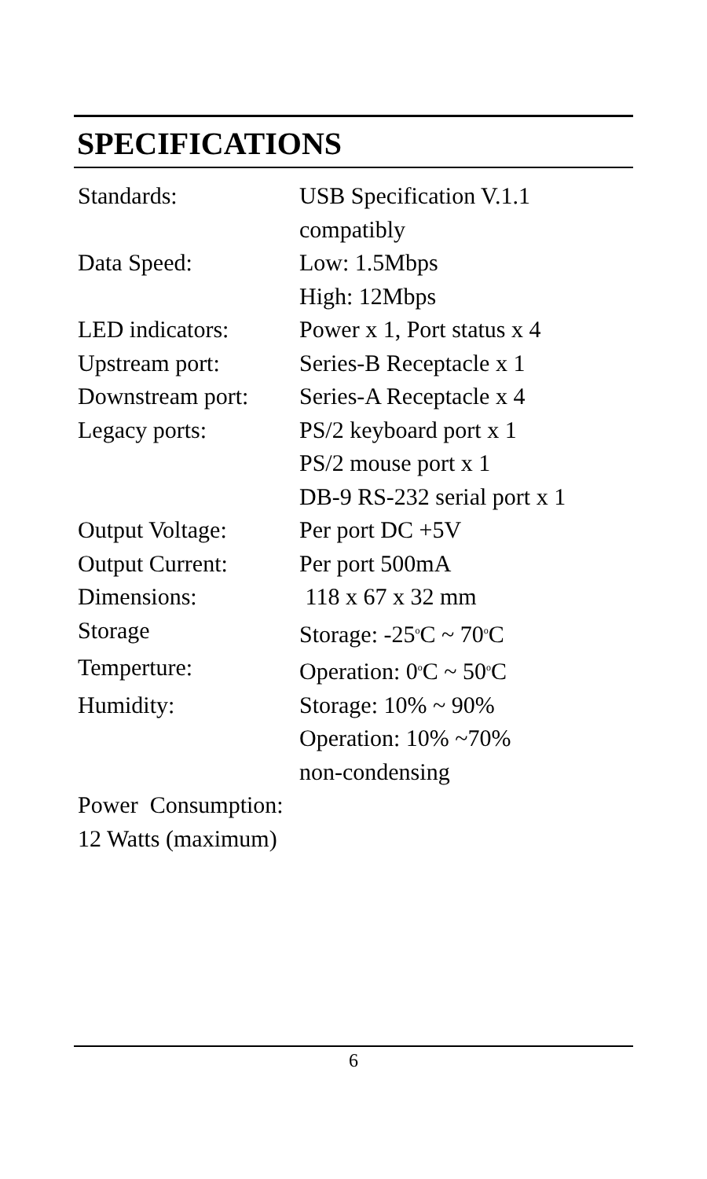SPECIFICATIONS
| Standards: | USB Specification V.1.1 compatibly |
| Data Speed: | Low: 1.5Mbps High: 12Mbps |
| LED indicators: | Power x 1, Port status x 4 |
| Upstream port: | Series-B Receptacle x 1 |
| Downstream port: | Series-A Receptacle x 4 |
| Legacy ports: | PS/2 keyboard port x 1 PS/2 mouse port x 1 DB-9 RS-232 serial port x 1 |
| Output Voltage: | Per port DC +5V |
| Output Current: | Per port 500mA |
| Dimensions: | 118 x 67 x 32 mm |
| Storage | Storage: -25<sup>o</sup>C ~ 70<sup>o</sup>C |
| Temperture: | Operation: 0<sup>o</sup>C ~ 50<sup>o</sup>C |
| Humidity: | Storage: 10% ~ 90% Operation: 10% ~70% non-condensing |
Power Consumption:
12 Watts (maximum)
6